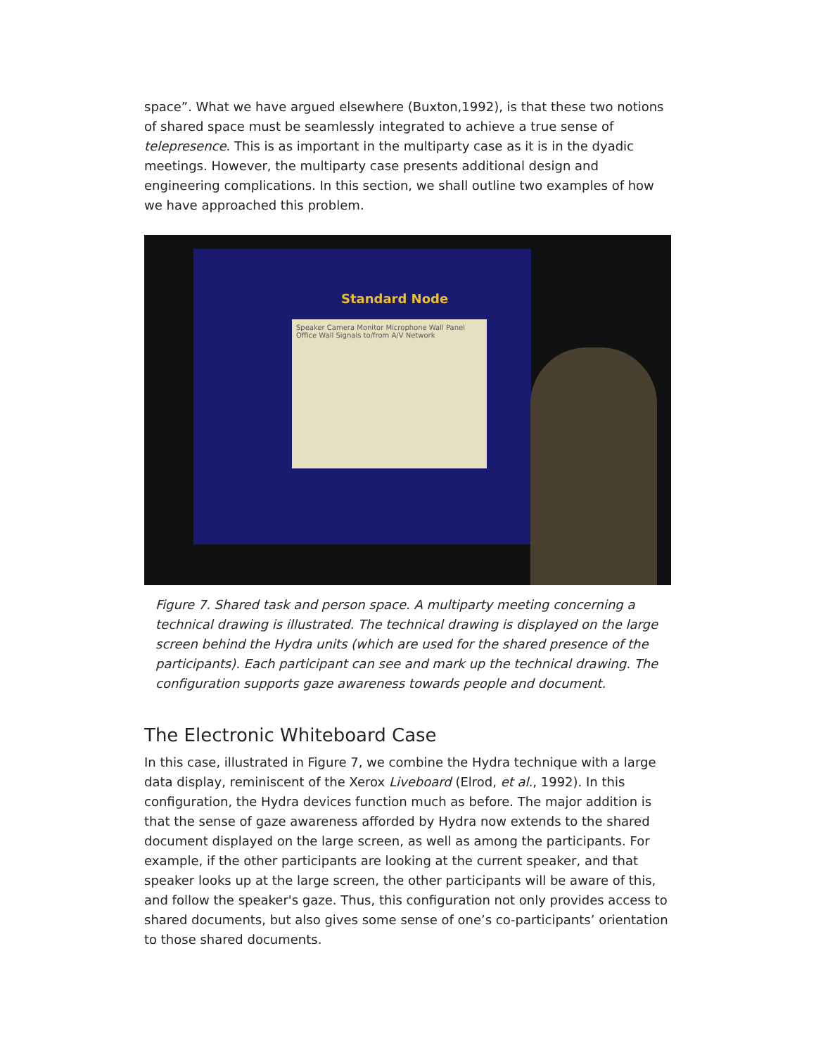space”. What we have argued elsewhere (Buxton,1992), is that these two notions of shared space must be seamlessly integrated to achieve a true sense of telepresence. This is as important in the multiparty case as it is in the dyadic meetings. However, the multiparty case presents additional design and engineering complications. In this section, we shall outline two examples of how we have approached this problem.
Standard Node
Speaker Camera Monitor Microphone Wall Panel Office Wall Signals to/from A/V Network
Figure 7. Shared task and person space. A multiparty meeting concerning a technical drawing is illustrated. The technical drawing is displayed on the large screen behind the Hydra units (which are used for the shared presence of the participants). Each participant can see and mark up the technical drawing. The configuration supports gaze awareness towards people and document.
The Electronic Whiteboard Case
In this case, illustrated in Figure 7, we combine the Hydra technique with a large data display, reminiscent of the Xerox Liveboard (Elrod, et al., 1992). In this configuration, the Hydra devices function much as before. The major addition is that the sense of gaze awareness afforded by Hydra now extends to the shared document displayed on the large screen, as well as among the participants. For example, if the other participants are looking at the current speaker, and that speaker looks up at the large screen, the other participants will be aware of this, and follow the speaker's gaze. Thus, this configuration not only provides access to shared documents, but also gives some sense of one’s co-participants’ orientation to those shared documents.